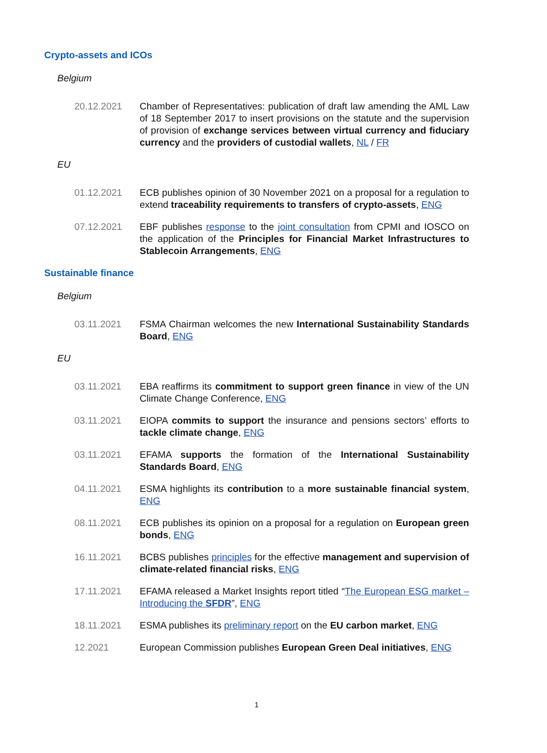Crypto-assets and ICOs
Belgium
20.12.2021 Chamber of Representatives: publication of draft law amending the AML Law of 18 September 2017 to insert provisions on the statute and the supervision of provision of exchange services between virtual currency and fiduciary currency and the providers of custodial wallets, NL / FR
EU
01.12.2021 ECB publishes opinion of 30 November 2021 on a proposal for a regulation to extend traceability requirements to transfers of crypto-assets, ENG
07.12.2021 EBF publishes response to the joint consultation from CPMI and IOSCO on the application of the Principles for Financial Market Infrastructures to Stablecoin Arrangements, ENG
Sustainable finance
Belgium
03.11.2021 FSMA Chairman welcomes the new International Sustainability Standards Board, ENG
EU
03.11.2021 EBA reaffirms its commitment to support green finance in view of the UN Climate Change Conference, ENG
03.11.2021 EIOPA commits to support the insurance and pensions sectors’ efforts to tackle climate change, ENG
03.11.2021 EFAMA supports the formation of the International Sustainability Standards Board, ENG
04.11.2021 ESMA highlights its contribution to a more sustainable financial system, ENG
08.11.2021 ECB publishes its opinion on a proposal for a regulation on European green bonds, ENG
16.11.2021 BCBS publishes principles for the effective management and supervision of climate-related financial risks, ENG
17.11.2021 EFAMA released a Market Insights report titled “The European ESG market – Introducing the SFDR”, ENG
18.11.2021 ESMA publishes its preliminary report on the EU carbon market, ENG
12.2021 European Commission publishes European Green Deal initiatives, ENG
1